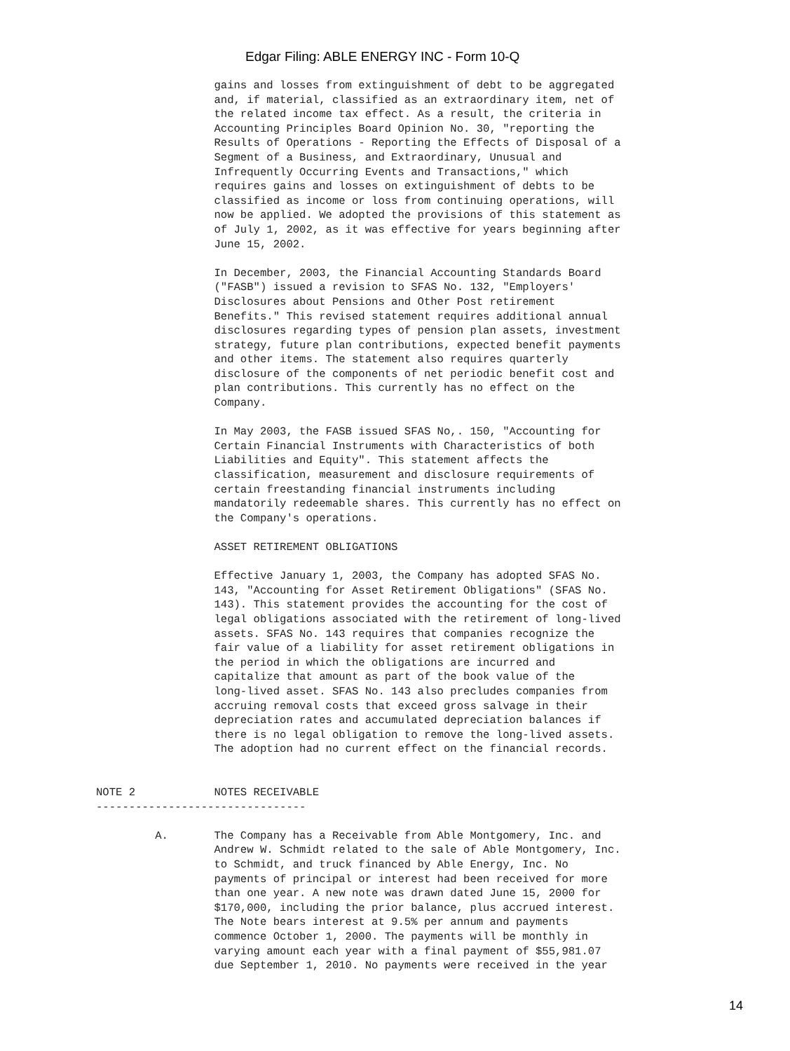Edgar Filing: ABLE ENERGY INC - Form 10-Q
                  gains and losses from extinguishment of debt to be aggregated
                  and, if material, classified as an extraordinary item, net of
                  the related income tax effect. As a result, the criteria in
                  Accounting Principles Board Opinion No. 30, "reporting the
                  Results of Operations - Reporting the Effects of Disposal of a
                  Segment of a Business, and Extraordinary, Unusual and
                  Infrequently Occurring Events and Transactions," which
                  requires gains and losses on extinguishment of debts to be
                  classified as income or loss from continuing operations, will
                  now be applied. We adopted the provisions of this statement as
                  of July 1, 2002, as it was effective for years beginning after
                  June 15, 2002.

                  In December, 2003, the Financial Accounting Standards Board
                  ("FASB") issued a revision to SFAS No. 132, "Employers'
                  Disclosures about Pensions and Other Post retirement
                  Benefits." This revised statement requires additional annual
                  disclosures regarding types of pension plan assets, investment
                  strategy, future plan contributions, expected benefit payments
                  and other items. The statement also requires quarterly
                  disclosure of the components of net periodic benefit cost and
                  plan contributions. This currently has no effect on the
                  Company.

                  In May 2003, the FASB issued SFAS No,. 150, "Accounting for
                  Certain Financial Instruments with Characteristics of both
                  Liabilities and Equity". This statement affects the
                  classification, measurement and disclosure requirements of
                  certain freestanding financial instruments including
                  mandatorily redeemable shares. This currently has no effect on
                  the Company's operations.

                  ASSET RETIREMENT OBLIGATIONS

                  Effective January 1, 2003, the Company has adopted SFAS No.
                  143, "Accounting for Asset Retirement Obligations" (SFAS No.
                  143). This statement provides the accounting for the cost of
                  legal obligations associated with the retirement of long-lived
                  assets. SFAS No. 143 requires that companies recognize the
                  fair value of a liability for asset retirement obligations in
                  the period in which the obligations are incurred and
                  capitalize that amount as part of the book value of the
                  long-lived asset. SFAS No. 143 also precludes companies from
                  accruing removal costs that exceed gross salvage in their
                  depreciation rates and accumulated depreciation balances if
                  there is no legal obligation to remove the long-lived assets.
                  The adoption had no current effect on the financial records.


NOTE 2            NOTES RECEIVABLE
--------------------------------

         A.       The Company has a Receivable from Able Montgomery, Inc. and
                  Andrew W. Schmidt related to the sale of Able Montgomery, Inc.
                  to Schmidt, and truck financed by Able Energy, Inc. No
                  payments of principal or interest had been received for more
                  than one year. A new note was drawn dated June 15, 2000 for
                  $170,000, including the prior balance, plus accrued interest.
                  The Note bears interest at 9.5% per annum and payments
                  commence October 1, 2000. The payments will be monthly in
                  varying amount each year with a final payment of $55,981.07
                  due September 1, 2010. No payments were received in the year
14